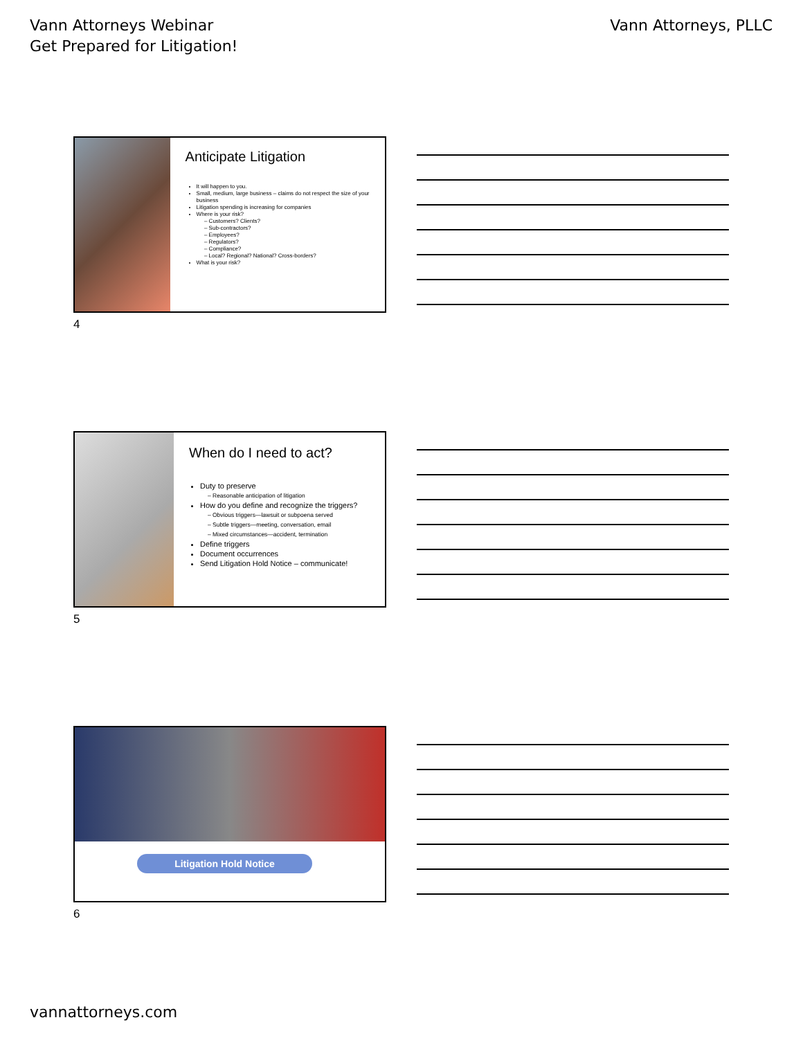Vann Attorneys Webinar
Get Prepared for Litigation!
Vann Attorneys, PLLC
Anticipate Litigation
It will happen to you.
Small, medium, large business – claims do not respect the size of your business
Litigation spending is increasing for companies
Where is your risk?
Customers? Clients?
Sub-contractors?
Employees?
Regulators?
Compliance?
Local? Regional? National? Cross-borders?
What is your risk?
4
When do I need to act?
Duty to preserve
Reasonable anticipation of litigation
How do you define and recognize the triggers?
Obvious triggers—lawsuit or subpoena served
Subtle triggers—meeting, conversation, email
Mixed circumstances—accident, termination
Define triggers
Document occurrences
Send Litigation Hold Notice – communicate!
5
Litigation Hold Notice
6
vannattorneys.com